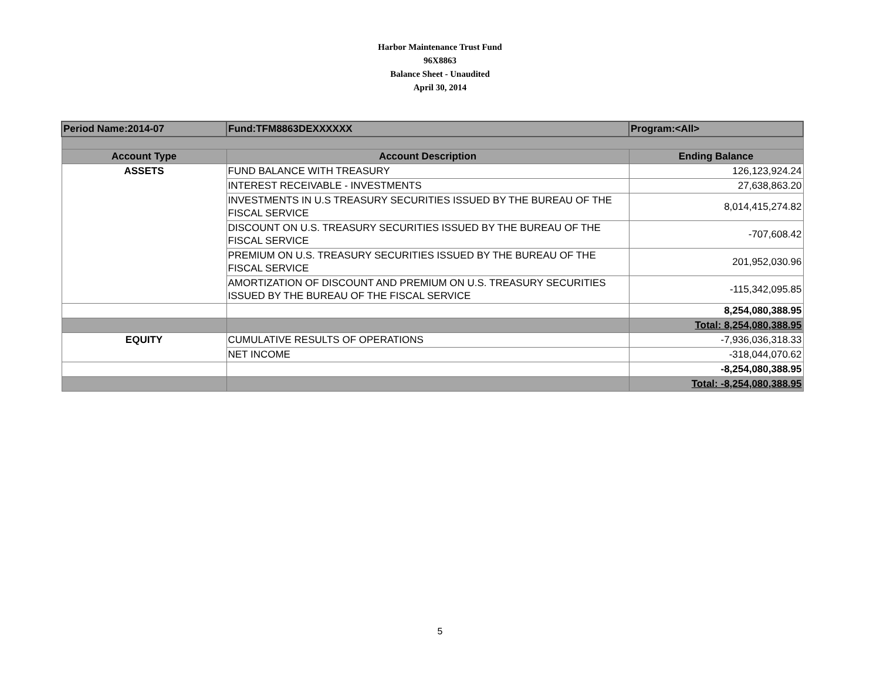Harbor Maintenance Trust Fund
96X8863
Balance Sheet - Unaudited
April 30, 2014
| Period Name:2014-07 | Fund:TFM8863DEXXXXXX | Program:<All> |
| Account Type | Account Description | Ending Balance |
| ASSETS | FUND BALANCE WITH TREASURY | 126,123,924.24 |
| | INTEREST RECEIVABLE - INVESTMENTS | 27,638,863.20 |
| | INVESTMENTS IN U.S TREASURY SECURITIES ISSUED BY THE BUREAU OF THE FISCAL SERVICE | 8,014,415,274.82 |
| | DISCOUNT ON U.S. TREASURY SECURITIES ISSUED BY THE BUREAU OF THE FISCAL SERVICE | -707,608.42 |
| | PREMIUM ON U.S. TREASURY SECURITIES ISSUED BY THE BUREAU OF THE FISCAL SERVICE | 201,952,030.96 |
| | AMORTIZATION OF DISCOUNT AND PREMIUM ON U.S. TREASURY SECURITIES ISSUED BY THE BUREAU OF THE FISCAL SERVICE | -115,342,095.85 |
| | | 8,254,080,388.95 |
| | | Total: 8,254,080,388.95 |
| EQUITY | CUMULATIVE RESULTS OF OPERATIONS | -7,936,036,318.33 |
| | NET INCOME | -318,044,070.62 |
| | | -8,254,080,388.95 |
| | | Total: -8,254,080,388.95 |
5